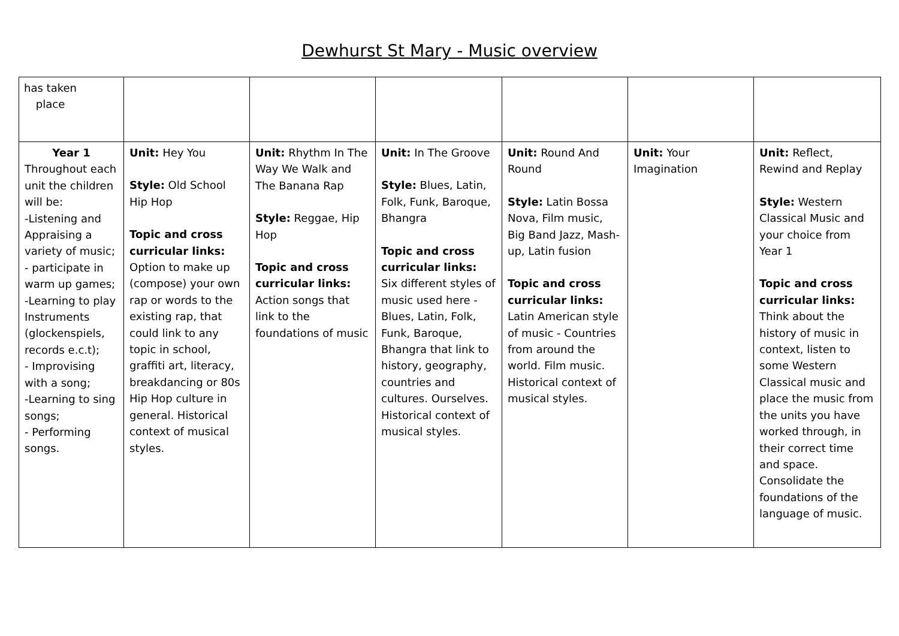Dewhurst St Mary - Music overview
| has taken place | | | | | | |
| Year 1 Throughout each unit the children will be: -Listening and Appraising a variety of music; - participate in warm up games; -Learning to play Instruments (glockenspiels, records e.c.t); - Improvising with a song; -Learning to sing songs; - Performing songs. | Unit: Hey You Style: Old School Hip Hop Topic and cross curricular links: Option to make up (compose) your own rap or words to the existing rap, that could link to any topic in school, graffiti art, literacy, breakdancing or 80s Hip Hop culture in general. Historical context of musical styles. | Unit: Rhythm In The Way We Walk and The Banana Rap Style: Reggae, Hip Hop Topic and cross curricular links: Action songs that link to the foundations of music | Unit: In The Groove Style: Blues, Latin, Folk, Funk, Baroque, Bhangra Topic and cross curricular links: Six different styles of music used here - Blues, Latin, Folk, Funk, Baroque, Bhangra that link to history, geography, countries and cultures. Ourselves. Historical context of musical styles. | Unit: Round And Round Style: Latin Bossa Nova, Film music, Big Band Jazz, Mash-up, Latin fusion Topic and cross curricular links: Latin American style of music - Countries from around the world. Film music. Historical context of musical styles. | Unit: Your Imagination | Unit: Reflect, Rewind and Replay Style: Western Classical Music and your choice from Year 1 Topic and cross curricular links: Think about the history of music in context, listen to some Western Classical music and place the music from the units you have worked through, in their correct time and space. Consolidate the foundations of the language of music. |